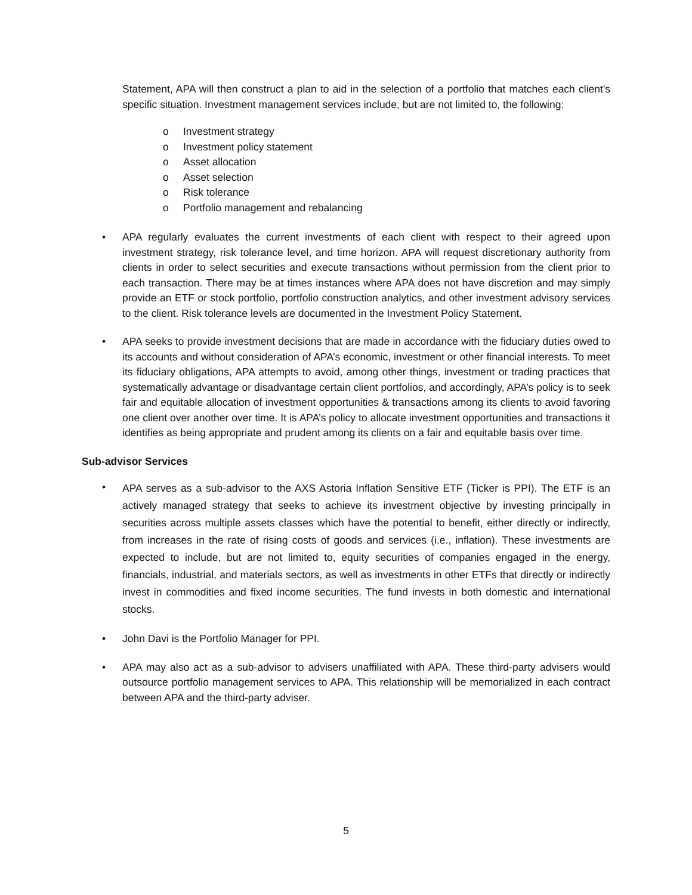Statement, APA will then construct a plan to aid in the selection of a portfolio that matches each client's specific situation. Investment management services include, but are not limited to, the following:
o Investment strategy
o Investment policy statement
o Asset allocation
o Asset selection
o Risk tolerance
o Portfolio management and rebalancing
• APA regularly evaluates the current investments of each client with respect to their agreed upon investment strategy, risk tolerance level, and time horizon. APA will request discretionary authority from clients in order to select securities and execute transactions without permission from the client prior to each transaction. There may be at times instances where APA does not have discretion and may simply provide an ETF or stock portfolio, portfolio construction analytics, and other investment advisory services to the client. Risk tolerance levels are documented in the Investment Policy Statement.
• APA seeks to provide investment decisions that are made in accordance with the fiduciary duties owed to its accounts and without consideration of APA’s economic, investment or other financial interests. To meet its fiduciary obligations, APA attempts to avoid, among other things, investment or trading practices that systematically advantage or disadvantage certain client portfolios, and accordingly, APA’s policy is to seek fair and equitable allocation of investment opportunities & transactions among its clients to avoid favoring one client over another over time. It is APA’s policy to allocate investment opportunities and transactions it identifies as being appropriate and prudent among its clients on a fair and equitable basis over time.
Sub-advisor Services
•
APA serves as a sub-advisor to the AXS Astoria Inflation Sensitive ETF (Ticker is PPI). The ETF is an actively managed strategy that seeks to achieve its investment objective by investing principally in securities across multiple assets classes which have the potential to benefit, either directly or indirectly, from increases in the rate of rising costs of goods and services (i.e., inflation). These investments are expected to include, but are not limited to, equity securities of companies engaged in the energy, financials, industrial, and materials sectors, as well as investments in other ETFs that directly or indirectly invest in commodities and fixed income securities. The fund invests in both domestic and international stocks.
• John Davi is the Portfolio Manager for PPI.
• APA may also act as a sub-advisor to advisers unaffiliated with APA. These third-party advisers would outsource portfolio management services to APA. This relationship will be memorialized in each contract between APA and the third-party adviser.
5